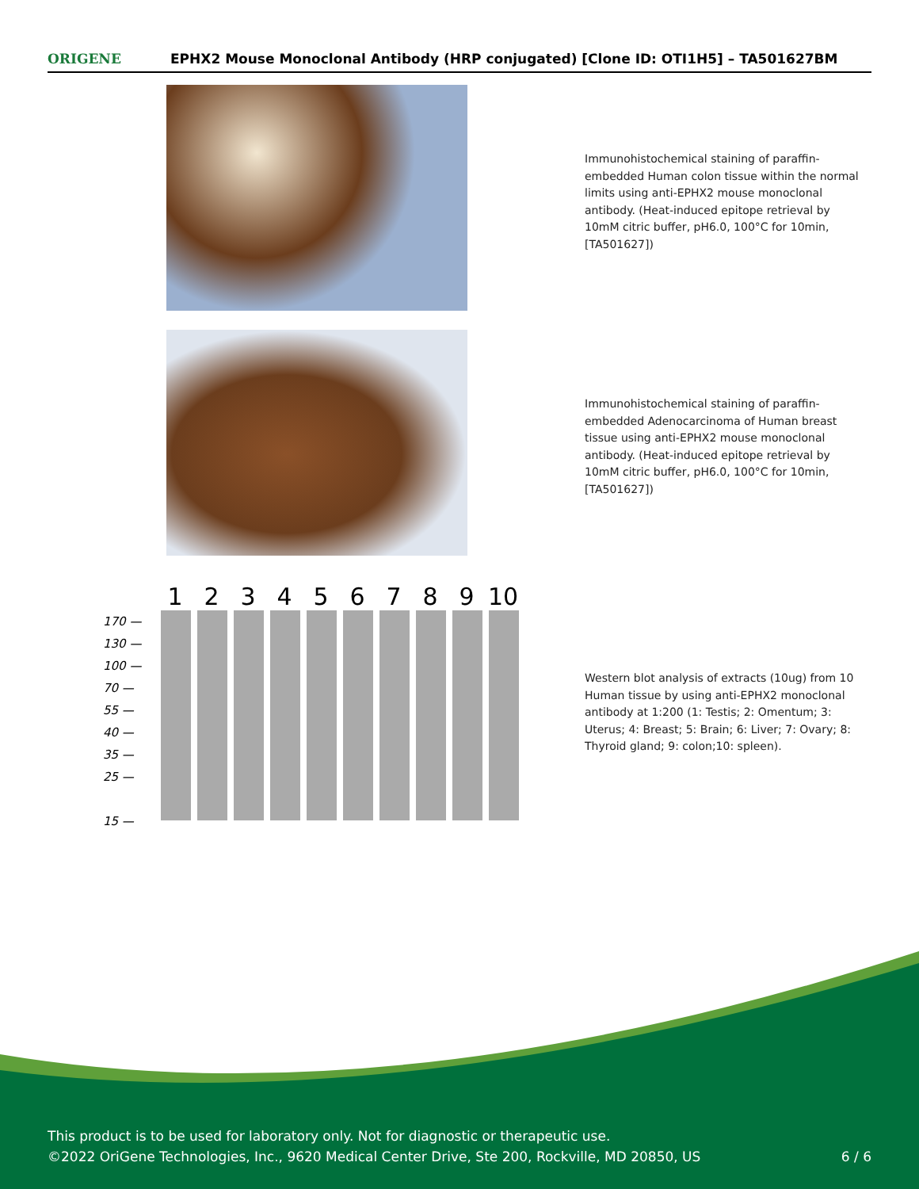ORIGENE
EPHX2 Mouse Monoclonal Antibody (HRP conjugated) [Clone ID: OTI1H5] – TA501627BM
Immunohistochemical staining of paraffin-embedded Human colon tissue within the normal limits using anti-EPHX2 mouse monoclonal antibody. (Heat-induced epitope retrieval by 10mM citric buffer, pH6.0, 100°C for 10min, [TA501627])
Immunohistochemical staining of paraffin-embedded Adenocarcinoma of Human breast tissue using anti-EPHX2 mouse monoclonal antibody. (Heat-induced epitope retrieval by 10mM citric buffer, pH6.0, 100°C for 10min, [TA501627])
123456789 10
170 —
130 —
100 —
70 —
55 —
40 —
35 —
25 —
15 —
Western blot analysis of extracts (10ug) from 10 Human tissue by using anti-EPHX2 monoclonal antibody at 1:200 (1: Testis; 2: Omentum; 3: Uterus; 4: Breast; 5: Brain; 6: Liver; 7: Ovary; 8: Thyroid gland; 9: colon;10: spleen).
This product is to be used for laboratory only. Not for diagnostic or therapeutic use.
©2022 OriGene Technologies, Inc., 9620 Medical Center Drive, Ste 200, Rockville, MD 20850, US
6 / 6